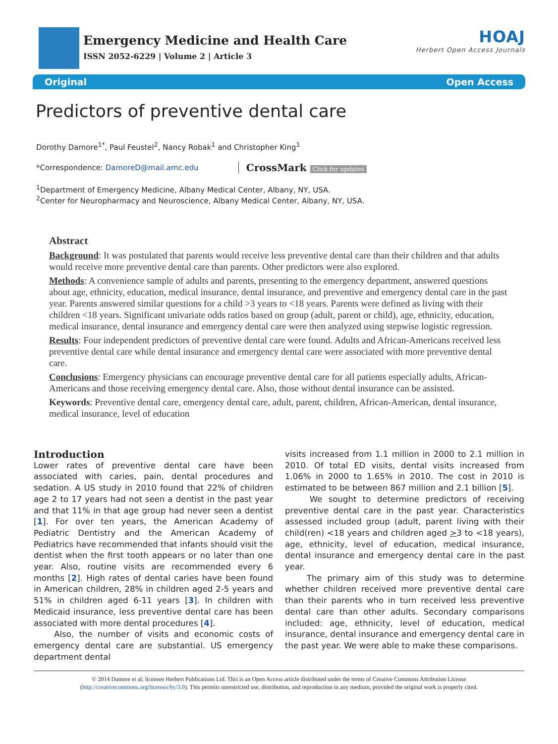Emergency Medicine and Health Care
ISSN 2052-6229 | Volume 2 | Article 3
HOAJ
Herbert Open Access Journals
Original Open Access
Predictors of preventive dental care
Dorothy Damore<sup>1*</sup>, Paul Feustel<sup>2</sup>, Nancy Robak<sup>1</sup> and Christopher King<sup>1</sup>
*Correspondence: DamoreD@mail.amc.edu CrossMark Click for updates
<sup>1</sup> Department of Emergency Medicine, Albany Medical Center, Albany, NY, USA.
<sup>2</sup> Center for Neuropharmacy and Neuroscience, Albany Medical Center, Albany, NY, USA.
Abstract
Background: It was postulated that parents would receive less preventive dental care than their children and that adults would receive more preventive dental care than parents. Other predictors were also explored.
Methods: A convenience sample of adults and parents, presenting to the emergency department, answered questions about age, ethnicity, education, medical insurance, dental insurance, and preventive and emergency dental care in the past year. Parents answered similar questions for a child >3 years to <18 years. Parents were defined as living with their children <18 years. Significant univariate odds ratios based on group (adult, parent or child), age, ethnicity, education, medical insurance, dental insurance and emergency dental care were then analyzed using stepwise logistic regression.
Results: Four independent predictors of preventive dental care were found. Adults and African-Americans received less preventive dental care while dental insurance and emergency dental care were associated with more preventive dental care.
Conclusions: Emergency physicians can encourage preventive dental care for all patients especially adults, African-Americans and those receiving emergency dental care. Also, those without dental insurance can be assisted.
Keywords: Preventive dental care, emergency dental care, adult, parent, children, African-American, dental insurance, medical insurance, level of education
Introduction
Lower rates of preventive dental care have been associated with caries, pain, dental procedures and sedation. A US study in 2010 found that 22% of children age 2 to 17 years had not seen a dentist in the past year and that 11% in that age group had never seen a dentist [1]. For over ten years, the American Academy of Pediatric Dentistry and the American Academy of Pediatrics have recommended that infants should visit the dentist when the first tooth appears or no later than one year. Also, routine visits are recommended every 6 months [2]. High rates of dental caries have been found in American children, 28% in children aged 2-5 years and 51% in children aged 6-11 years [3]. In children with Medicaid insurance, less preventive dental care has been associated with more dental procedures [4].
Also, the number of visits and economic costs of emergency dental care are substantial. US emergency department dental
visits increased from 1.1 million in 2000 to 2.1 million in 2010. Of total ED visits, dental visits increased from 1.06% in 2000 to 1.65% in 2010. The cost in 2010 is estimated to be between 867 million and 2.1 billion [5].
We sought to determine predictors of receiving preventive dental care in the past year. Characteristics assessed included group (adult, parent living with their child(ren) <18 years and children aged >3 to <18 years), age, ethnicity, level of education, medical insurance, dental insurance and emergency dental care in the past year.
The primary aim of this study was to determine whether children received more preventive dental care than their parents who in turn received less preventive dental care than other adults. Secondary comparisons included: age, ethnicity, level of education, medical insurance, dental insurance and emergency dental care in the past year. We were able to make these comparisons.
© 2014 Damore et al; licensee Herbert Publications Ltd. This is an Open Access article distributed under the terms of Creative Commons Attribution License
(http://creativecommons.org/licenses/by/3.0). This permits unrestricted use, distribution, and reproduction in any medium, provided the original work is properly cited.